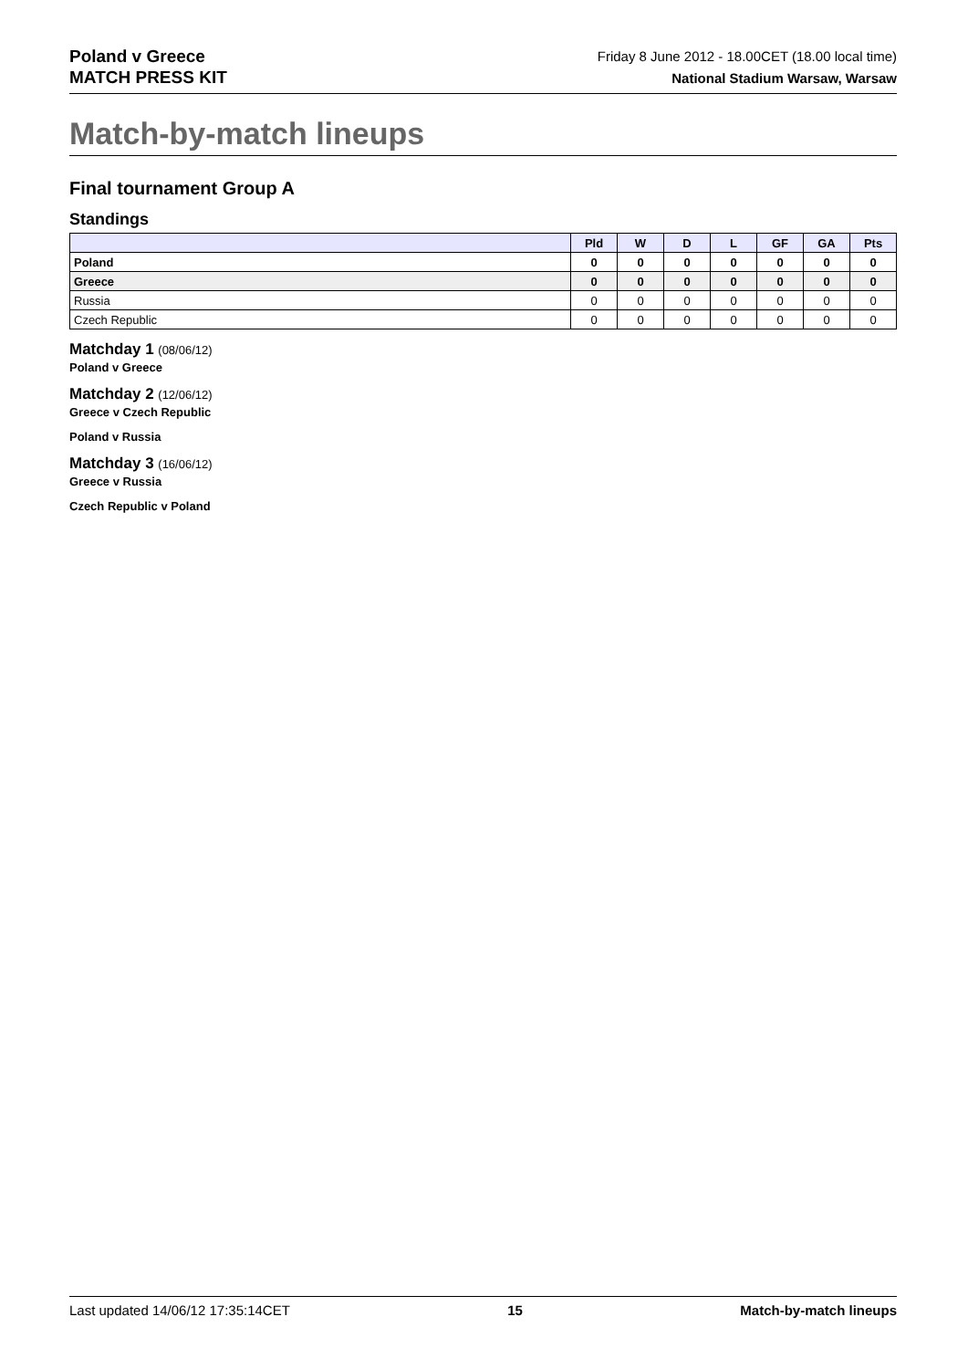Poland v Greece
MATCH PRESS KIT
Friday 8 June 2012 - 18.00CET (18.00 local time)
National Stadium Warsaw, Warsaw
Match-by-match lineups
Final tournament Group A
Standings
| | Pld | W | D | L | GF | GA | Pts |
| --- | --- | --- | --- | --- | --- | --- | --- |
| Poland | 0 | 0 | 0 | 0 | 0 | 0 | 0 |
| Greece | 0 | 0 | 0 | 0 | 0 | 0 | 0 |
| Russia | 0 | 0 | 0 | 0 | 0 | 0 | 0 |
| Czech Republic | 0 | 0 | 0 | 0 | 0 | 0 | 0 |
Matchday 1 (08/06/12)
Poland v Greece
Matchday 2 (12/06/12)
Greece v Czech Republic
Poland v Russia
Matchday 3 (16/06/12)
Greece v Russia
Czech Republic v Poland
Last updated 14/06/12 17:35:14CET 15 Match-by-match lineups